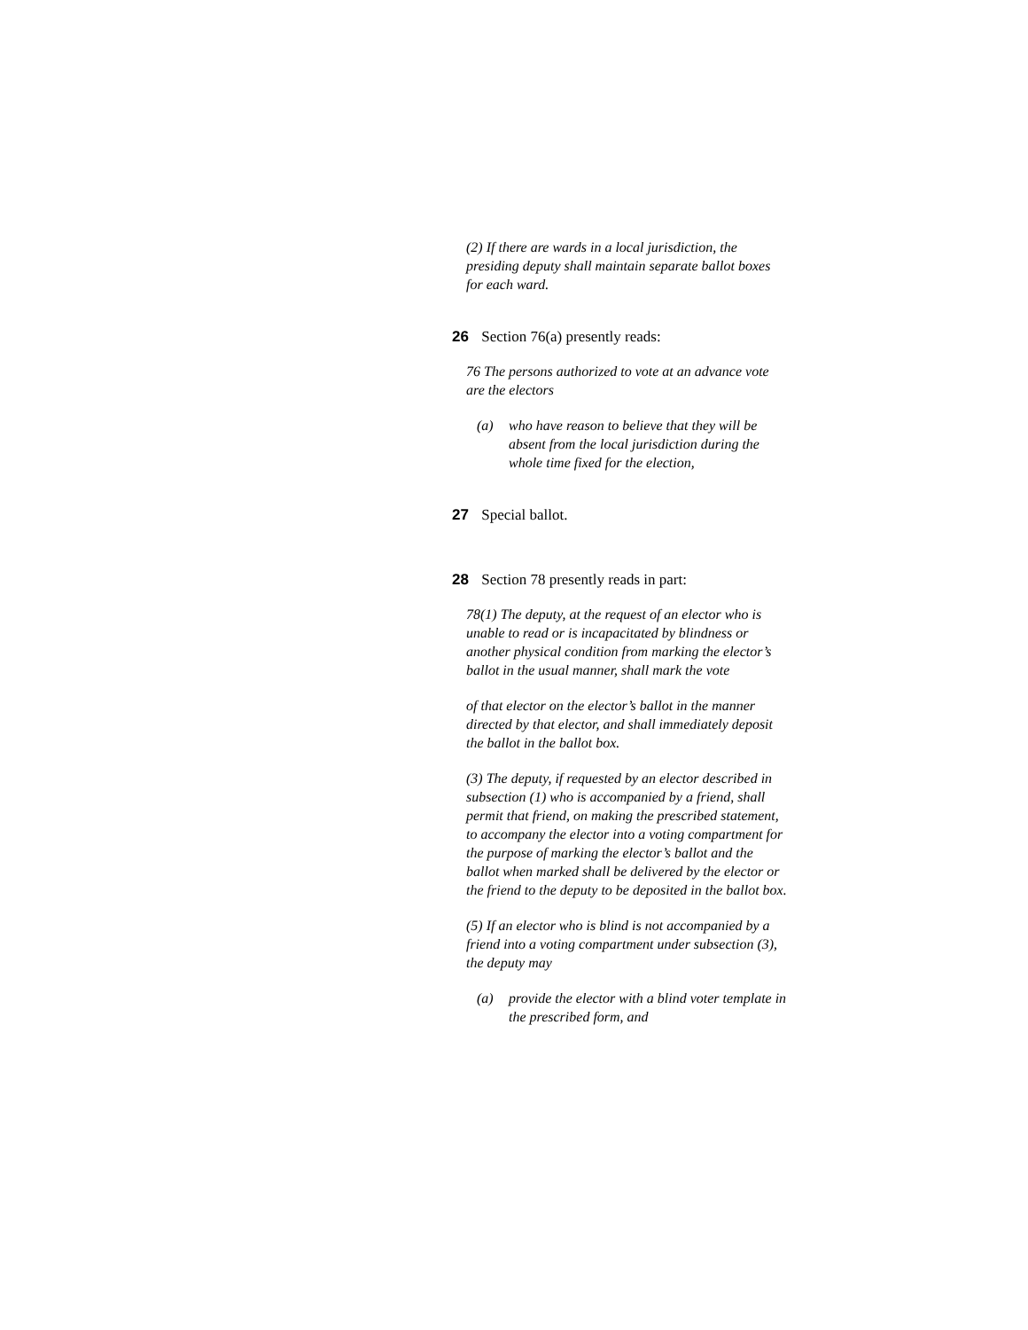(2) If there are wards in a local jurisdiction, the presiding deputy shall maintain separate ballot boxes for each ward.
26 Section 76(a) presently reads:
76 The persons authorized to vote at an advance vote are the electors
(a) who have reason to believe that they will be absent from the local jurisdiction during the whole time fixed for the election,
27 Special ballot.
28 Section 78 presently reads in part:
78(1) The deputy, at the request of an elector who is unable to read or is incapacitated by blindness or another physical condition from marking the elector’s ballot in the usual manner, shall mark the vote
of that elector on the elector’s ballot in the manner directed by that elector, and shall immediately deposit the ballot in the ballot box.
(3) The deputy, if requested by an elector described in subsection (1) who is accompanied by a friend, shall permit that friend, on making the prescribed statement, to accompany the elector into a voting compartment for the purpose of marking the elector’s ballot and the ballot when marked shall be delivered by the elector or the friend to the deputy to be deposited in the ballot box.
(5) If an elector who is blind is not accompanied by a friend into a voting compartment under subsection (3), the deputy may
(a) provide the elector with a blind voter template in the prescribed form, and